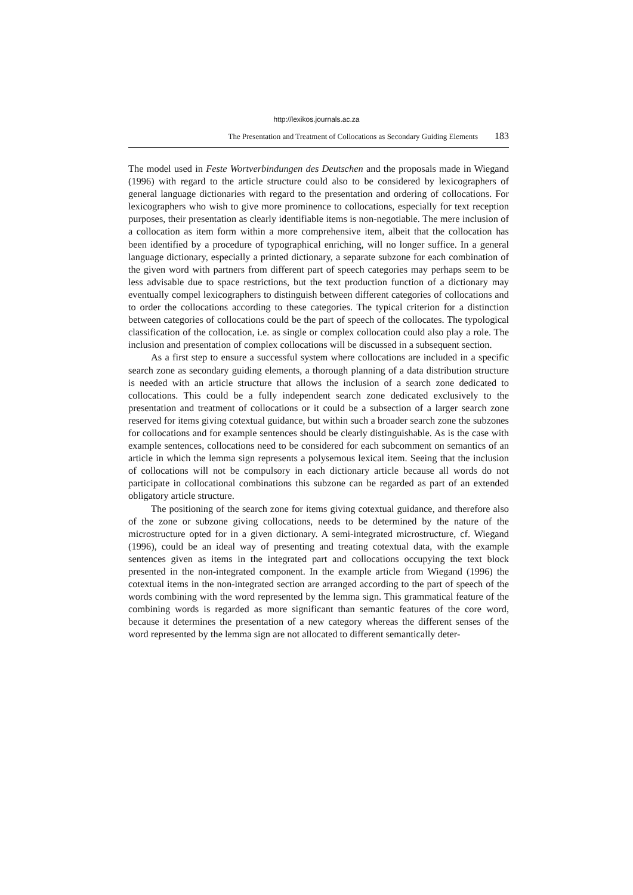http://lexikos.journals.ac.za
The Presentation and Treatment of Collocations as Secondary Guiding Elements 183
The model used in Feste Wortverbindungen des Deutschen and the proposals made in Wiegand (1996) with regard to the article structure could also to be considered by lexicographers of general language dictionaries with regard to the presentation and ordering of collocations. For lexicographers who wish to give more prominence to collocations, especially for text reception purposes, their presentation as clearly identifiable items is non-negotiable. The mere inclusion of a collocation as item form within a more comprehensive item, albeit that the collocation has been identified by a procedure of typographical enriching, will no longer suffice. In a general language dictionary, especially a printed dictionary, a separate subzone for each combination of the given word with partners from different part of speech categories may perhaps seem to be less advisable due to space restrictions, but the text production function of a dictionary may eventually compel lexicographers to distinguish between different categories of collocations and to order the collocations according to these categories. The typical criterion for a distinction between categories of collocations could be the part of speech of the collocates. The typological classification of the collocation, i.e. as single or complex collocation could also play a role. The inclusion and presentation of complex collocations will be discussed in a subsequent section.
As a first step to ensure a successful system where collocations are included in a specific search zone as secondary guiding elements, a thorough planning of a data distribution structure is needed with an article structure that allows the inclusion of a search zone dedicated to collocations. This could be a fully independent search zone dedicated exclusively to the presentation and treatment of collocations or it could be a subsection of a larger search zone reserved for items giving cotextual guidance, but within such a broader search zone the subzones for collocations and for example sentences should be clearly distinguishable. As is the case with example sentences, collocations need to be considered for each subcomment on semantics of an article in which the lemma sign represents a polysemous lexical item. Seeing that the inclusion of collocations will not be compulsory in each dictionary article because all words do not participate in collocational combinations this subzone can be regarded as part of an extended obligatory article structure.
The positioning of the search zone for items giving cotextual guidance, and therefore also of the zone or subzone giving collocations, needs to be determined by the nature of the microstructure opted for in a given dictionary. A semi-integrated microstructure, cf. Wiegand (1996), could be an ideal way of presenting and treating cotextual data, with the example sentences given as items in the integrated part and collocations occupying the text block presented in the non-integrated component. In the example article from Wiegand (1996) the cotextual items in the non-integrated section are arranged according to the part of speech of the words combining with the word represented by the lemma sign. This grammatical feature of the combining words is regarded as more significant than semantic features of the core word, because it determines the presentation of a new category whereas the different senses of the word represented by the lemma sign are not allocated to different semantically deter-